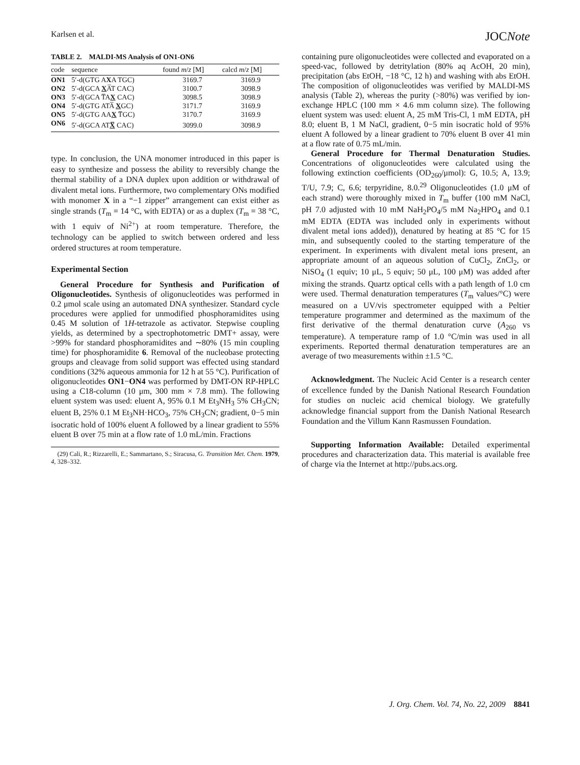Karlsen et al. JOCNote
TABLE 2. MALDI-MS Analysis of ON1-ON6
| code | sequence | found m / z [M] | calcd m / z [M] |
| --- | --- | --- | --- |
| ON1 | 5′-d(GTG A X A TGC) | 3169.7 | 3169.9 |
| ON2 | 5′-d(GCA X A̅T CAC) | 3100.7 | 3098.9 |
| ON3 | 5′-d(GCA T̅A X CAC) | 3098.5 | 3098.9 |
| ON4 | 5′-d(GTG ATA̅ X GC) | 3171.7 | 3169.9 |
| ON5 | 5′-d(GTG AA X T̅GC) | 3170.7 | 3169.9 |
| ON6 | 5′-d(GCA AT X̅ CAC) | 3099.0 | 3098.9 |
type. In conclusion, the UNA monomer introduced in this paper is easy to synthesize and possess the ability to reversibly change the thermal stability of a DNA duplex upon addition or withdrawal of divalent metal ions. Furthermore, two complementary ONs modified with monomer X in a “−1 zipper” arrangement can exist either as single strands (T<sub>m</sub> = 14 °C, with EDTA) or as a duplex (T<sub>m</sub> = 38 °C, with 1 equiv of Ni<sup>2+</sup>) at room temperature. Therefore, the technology can be applied to switch between ordered and less ordered structures at room temperature.
Experimental Section
General Procedure for Synthesis and Purification of Oligonucleotides. Synthesis of oligonucleotides was performed in 0.2 μmol scale using an automated DNA synthesizer. Standard cycle procedures were applied for unmodified phosphoramidites using 0.45 M solution of 1H-tetrazole as activator. Stepwise coupling yields, as determined by a spectrophotometric DMT+ assay, were >99% for standard phosphoramidites and ∼80% (15 min coupling time) for phosphoramidite 6. Removal of the nucleobase protecting groups and cleavage from solid support was effected using standard conditions (32% aqueous ammonia for 12 h at 55 °C). Purification of oligonucleotides ON1−ON4 was performed by DMT-ON RP-HPLC using a C18-column (10 μm, 300 mm × 7.8 mm). The following eluent system was used: eluent A, 95% 0.1 M Et<sub>3</sub>NH<sub>3</sub> 5% CH<sub>3</sub>CN; eluent B, 25% 0.1 M Et<sub>3</sub>NH·HCO<sub>3</sub>, 75% CH<sub>3</sub>CN; gradient, 0−5 min isocratic hold of 100% eluent A followed by a linear gradient to 55% eluent B over 75 min at a flow rate of 1.0 mL/min. Fractions
(29) Cali, R.; Rizzarelli, E.; Sammartano, S.; Siracusa, G. Transition Met. Chem. 1979, 4, 328–332.
containing pure oligonucleotides were collected and evaporated on a speed-vac, followed by detritylation (80% aq AcOH, 20 min), precipitation (abs EtOH, −18 °C, 12 h) and washing with abs EtOH. The composition of oligonucleotides was verified by MALDI-MS analysis (Table 2), whereas the purity (>80%) was verified by ion-exchange HPLC (100 mm × 4.6 mm column size). The following eluent system was used: eluent A, 25 mM Tris-Cl, 1 mM EDTA, pH 8.0; eluent B, 1 M NaCl, gradient, 0−5 min isocratic hold of 95% eluent A followed by a linear gradient to 70% eluent B over 41 min at a flow rate of 0.75 mL/min.
General Procedure for Thermal Denaturation Studies. Concentrations of oligonucleotides were calculated using the following extinction coefficients (OD<sub>260</sub>/μmol): G, 10.5; A, 13.9; T/U, 7.9; C, 6.6; terpyridine, 8.0.<sup>29</sup> Oligonucleotides (1.0 μM of each strand) were thoroughly mixed in T<sub>m</sub> buffer (100 mM NaCl, pH 7.0 adjusted with 10 mM NaH<sub>2</sub>PO<sub>4</sub>/5 mM Na<sub>2</sub>HPO<sub>4</sub> and 0.1 mM EDTA (EDTA was included only in experiments without divalent metal ions added)), denatured by heating at 85 °C for 15 min, and subsequently cooled to the starting temperature of the experiment. In experiments with divalent metal ions present, an appropriate amount of an aqueous solution of CuCl<sub>2</sub>, ZnCl<sub>2</sub>, or NiSO<sub>4</sub> (1 equiv; 10 μL, 5 equiv; 50 μL, 100 μM) was added after mixing the strands. Quartz optical cells with a path length of 1.0 cm were used. Thermal denaturation temperatures (T<sub>m</sub> values/°C) were measured on a UV/vis spectrometer equipped with a Peltier temperature programmer and determined as the maximum of the first derivative of the thermal denaturation curve (A<sub>260</sub> vs temperature). A temperature ramp of 1.0 °C/min was used in all experiments. Reported thermal denaturation temperatures are an average of two measurements within ±1.5 °C.
Acknowledgment. The Nucleic Acid Center is a research center of excellence funded by the Danish National Research Foundation for studies on nucleic acid chemical biology. We gratefully acknowledge financial support from the Danish National Research Foundation and the Villum Kann Rasmussen Foundation.
Supporting Information Available: Detailed experimental procedures and characterization data. This material is available free of charge via the Internet at http://pubs.acs.org.
J. Org. Chem. Vol. 74, No. 22, 2009 8841